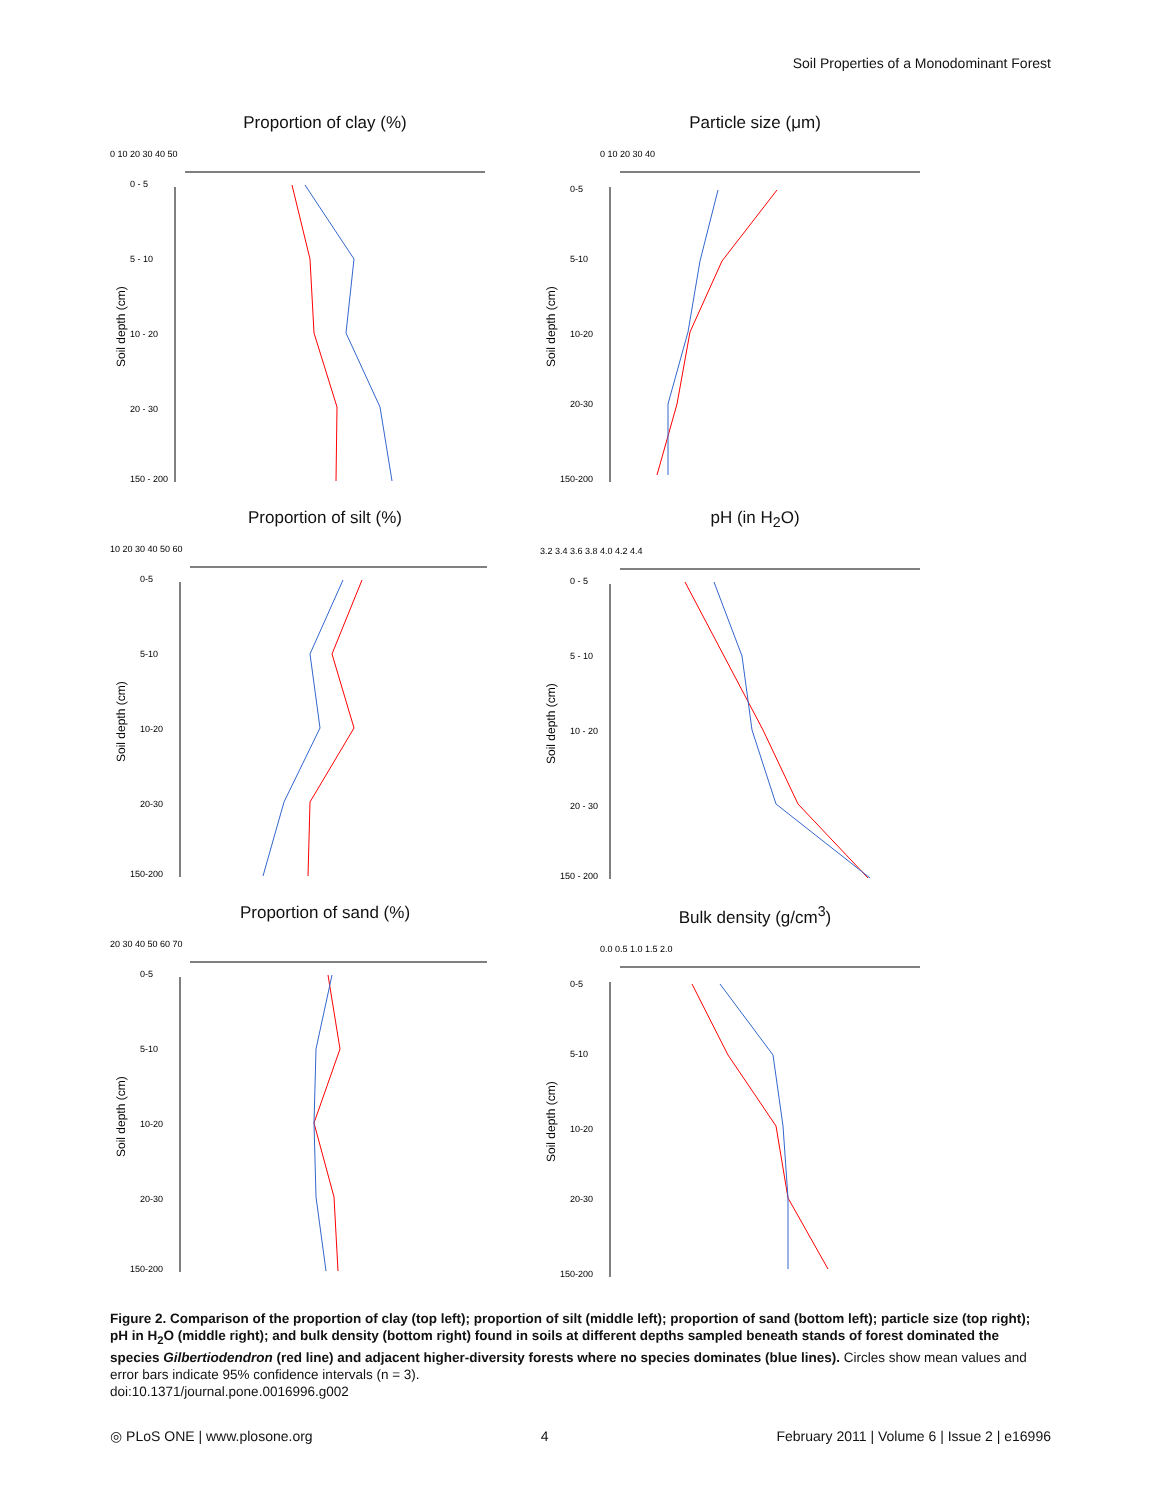Soil Properties of a Monodominant Forest
Proportion of clay (%)
0 10 20 30 40 50
0 - 5
5 - 10
10 - 20
20 - 30
150 - 200
Soil depth (cm)
Particle size (μm)
0 10 20 30 40
0-5
5-10
10-20
20-30
150-200
Soil depth (cm)
Proportion of silt (%)
10 20 30 40 50 60
0-5
5-10
10-20
20-30
150-200
Soil depth (cm)
pH (in H<sub>2</sub>O)
3.2 3.4 3.6 3.8 4.0 4.2 4.4
0 - 5
5 - 10
10 - 20
20 - 30
150 - 200
Soil depth (cm)
Proportion of sand (%)
20 30 40 50 60 70
0-5
5-10
10-20
20-30
150-200
Soil depth (cm)
Bulk density (g/cm<sup>3</sup>)
0.0 0.5 1.0 1.5 2.0
0-5
5-10
10-20
20-30
150-200
Soil depth (cm)
Figure 2. Comparison of the proportion of clay (top left); proportion of silt (middle left); proportion of sand (bottom left); particle size (top right); pH in H<sub>2</sub>O (middle right); and bulk density (bottom right) found in soils at different depths sampled beneath stands of forest dominated the species Gilbertiodendron (red line) and adjacent higher-diversity forests where no species dominates (blue lines). Circles show mean values and error bars indicate 95% confidence intervals (n = 3).
doi:10.1371/journal.pone.0016996.g002
◎ PLoS ONE | www.plosone.org 4 February 2011 | Volume 6 | Issue 2 | e16996